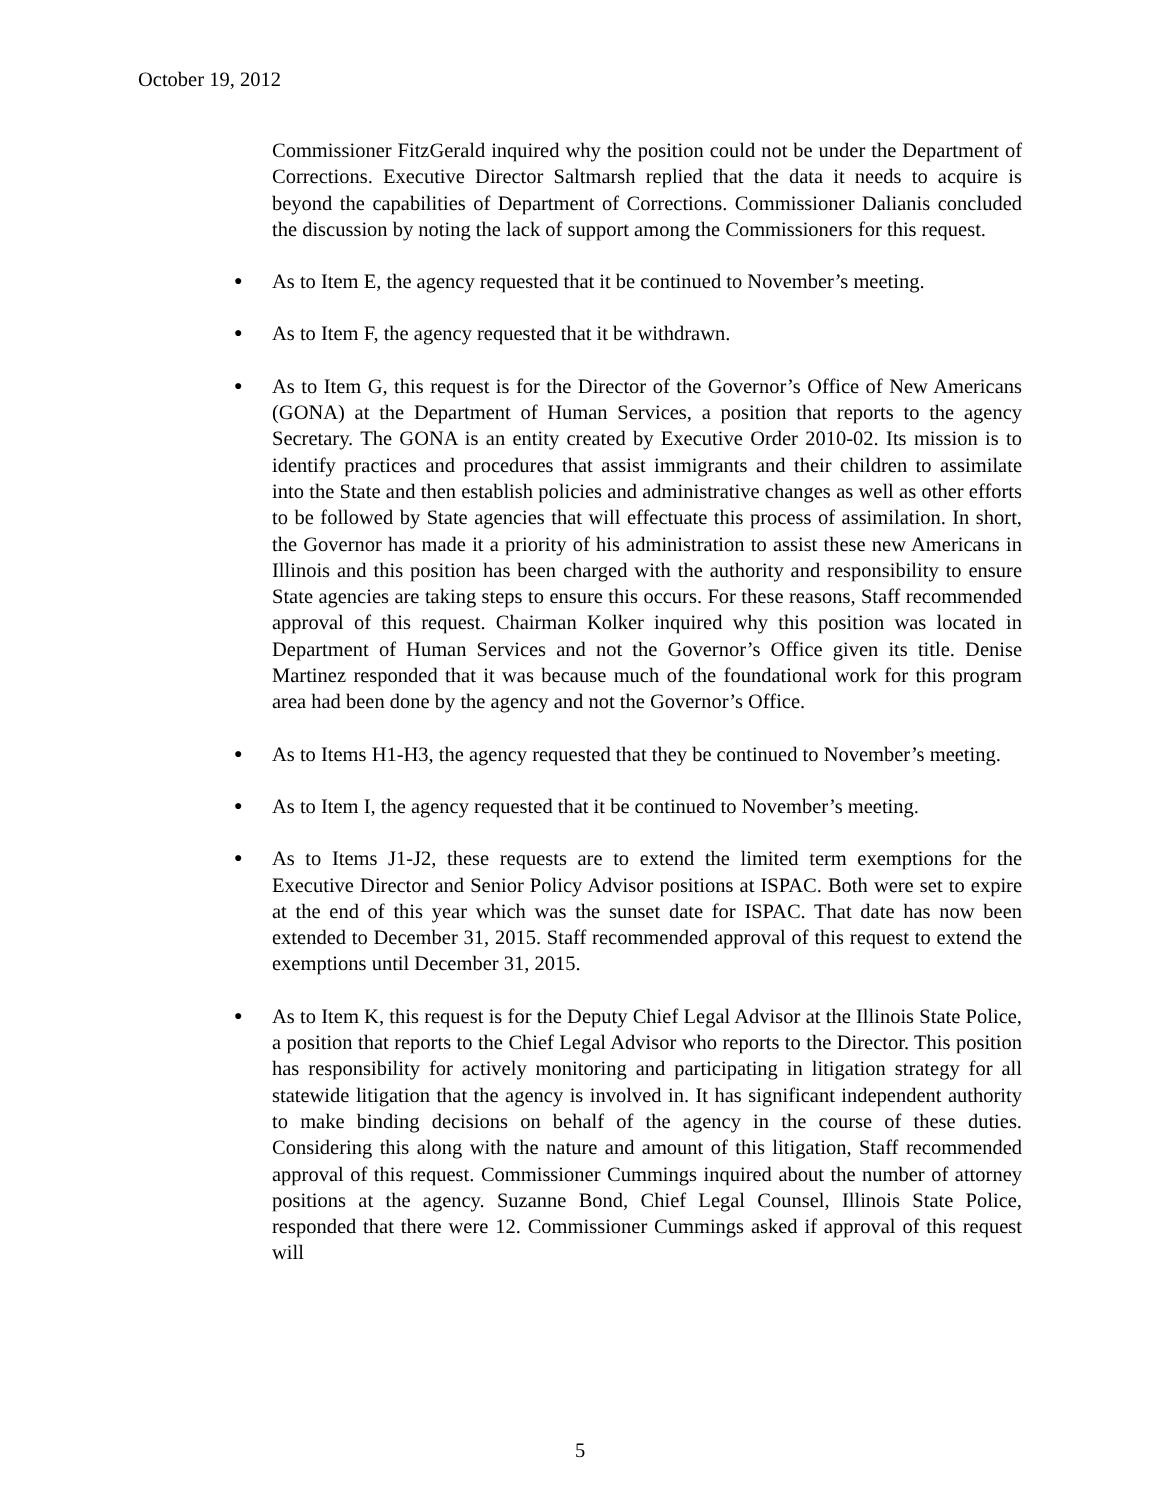October 19, 2012
Commissioner FitzGerald inquired why the position could not be under the Department of Corrections. Executive Director Saltmarsh replied that the data it needs to acquire is beyond the capabilities of Department of Corrections. Commissioner Dalianis concluded the discussion by noting the lack of support among the Commissioners for this request.
● As to Item E, the agency requested that it be continued to November’s meeting.
● As to Item F, the agency requested that it be withdrawn.
● As to Item G, this request is for the Director of the Governor’s Office of New Americans (GONA) at the Department of Human Services, a position that reports to the agency Secretary. The GONA is an entity created by Executive Order 2010-02. Its mission is to identify practices and procedures that assist immigrants and their children to assimilate into the State and then establish policies and administrative changes as well as other efforts to be followed by State agencies that will effectuate this process of assimilation. In short, the Governor has made it a priority of his administration to assist these new Americans in Illinois and this position has been charged with the authority and responsibility to ensure State agencies are taking steps to ensure this occurs. For these reasons, Staff recommended approval of this request. Chairman Kolker inquired why this position was located in Department of Human Services and not the Governor’s Office given its title. Denise Martinez responded that it was because much of the foundational work for this program area had been done by the agency and not the Governor’s Office.
● As to Items H1-H3, the agency requested that they be continued to November’s meeting.
● As to Item I, the agency requested that it be continued to November’s meeting.
● As to Items J1-J2, these requests are to extend the limited term exemptions for the Executive Director and Senior Policy Advisor positions at ISPAC. Both were set to expire at the end of this year which was the sunset date for ISPAC. That date has now been extended to December 31, 2015. Staff recommended approval of this request to extend the exemptions until December 31, 2015.
● As to Item K, this request is for the Deputy Chief Legal Advisor at the Illinois State Police, a position that reports to the Chief Legal Advisor who reports to the Director. This position has responsibility for actively monitoring and participating in litigation strategy for all statewide litigation that the agency is involved in. It has significant independent authority to make binding decisions on behalf of the agency in the course of these duties. Considering this along with the nature and amount of this litigation, Staff recommended approval of this request. Commissioner Cummings inquired about the number of attorney positions at the agency. Suzanne Bond, Chief Legal Counsel, Illinois State Police, responded that there were 12. Commissioner Cummings asked if approval of this request will
5